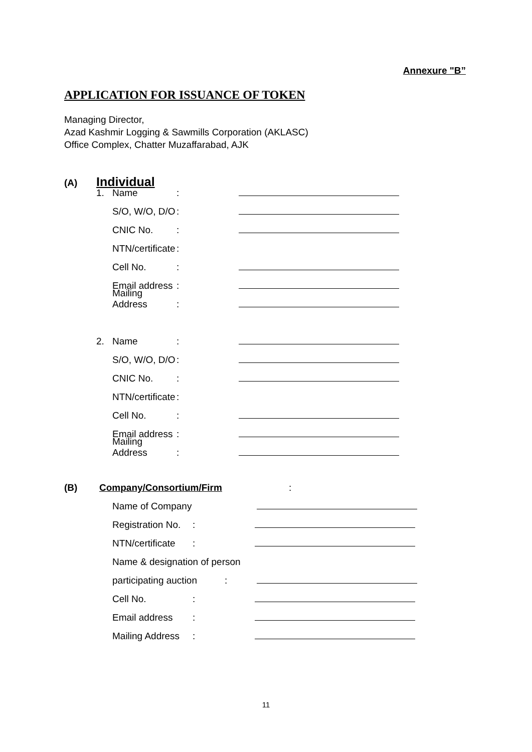Annexure "B”
APPLICATION FOR ISSUANCE OF TOKEN
Managing Director,
Azad Kashmir Logging & Sawmills Corporation (AKLASC)
Office Complex, Chatter Muzaffarabad, AJK
(A) Individual
1. Name:
S/O, W/O, D/O:
CNIC No.:
NTN/certificate:
Cell No.:
Email address:
Mailing Address:
2. Name:
S/O, W/O, D/O:
CNIC No.:
NTN/certificate:
Cell No.:
Email address:
Mailing Address:
(B) Company/Consortium/Firm:
Name of Company
Registration No.:
NTN/certificate:
Name & designation of person
participating auction:
Cell No.:
Email address:
Mailing Address:
11